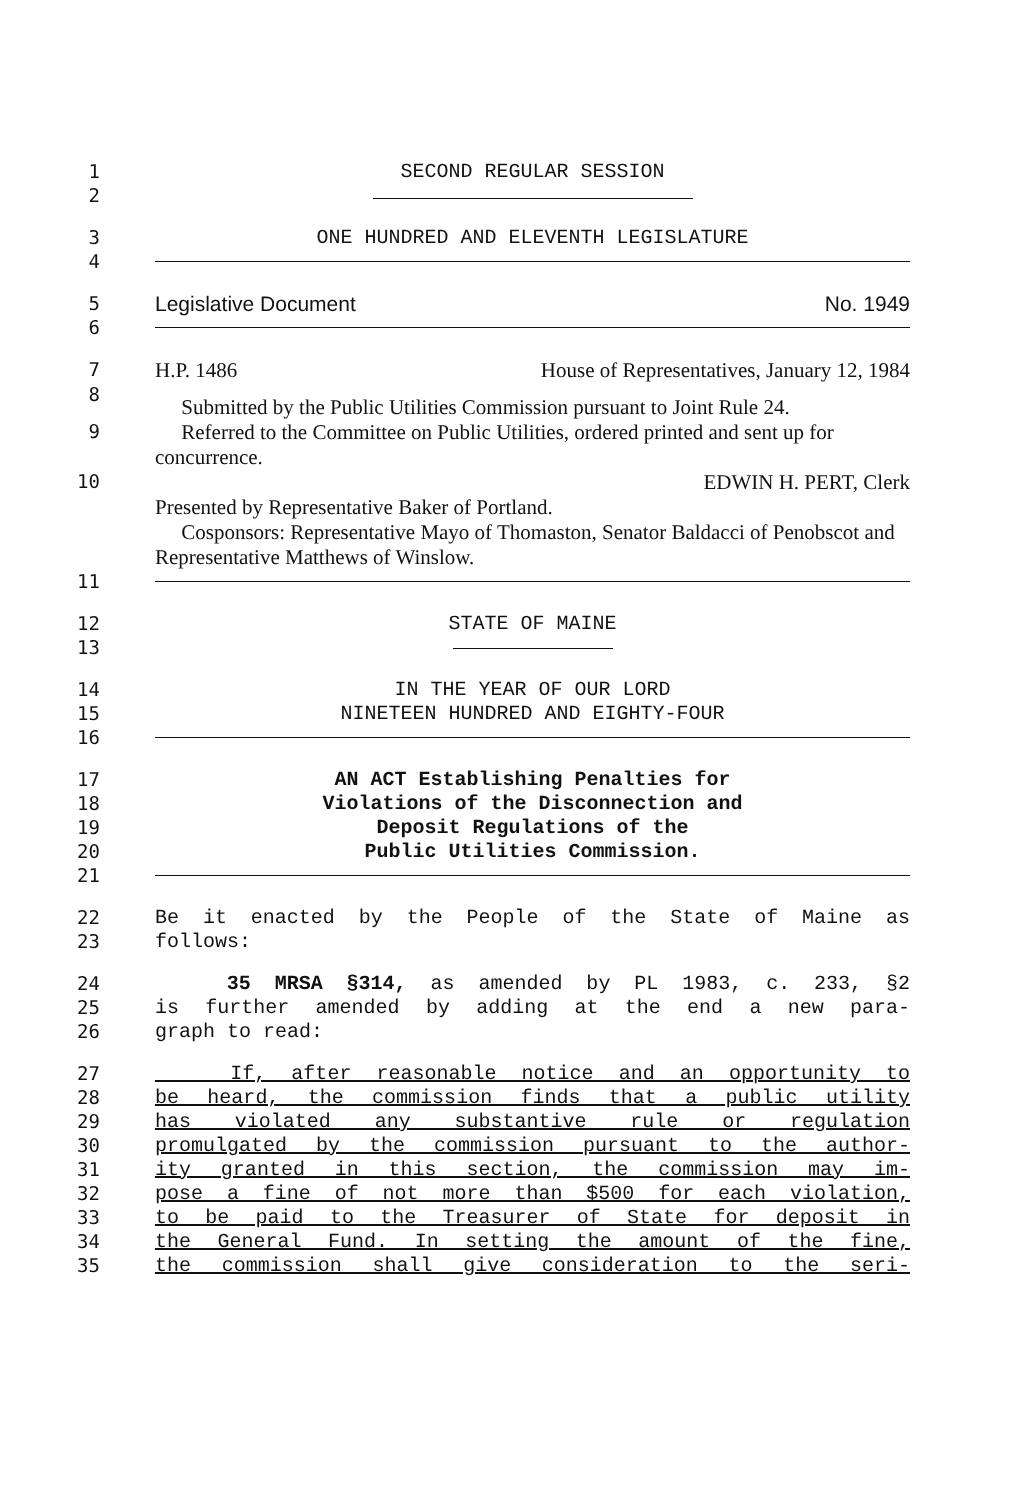1 SECOND REGULAR SESSION
2
3 ONE HUNDRED AND ELEVENTH LEGISLATURE
4
5 Legislative Document No. 1949
6
7 H.P. 1486 House of Representatives, January 12, 1984
8
Submitted by the Public Utilities Commission pursuant to Joint Rule 24.
9 Referred to the Committee on Public Utilities, ordered printed and sent up for concurrence.
10 EDWIN H. PERT, Clerk
Presented by Representative Baker of Portland.
Cosponsors: Representative Mayo of Thomaston, Senator Baldacci of Penobscot and Representative Matthews of Winslow.
11
12 STATE OF MAINE
13
14 IN THE YEAR OF OUR LORD
15 NINETEEN HUNDRED AND EIGHTY-FOUR
16
17 AN ACT Establishing Penalties for
18 Violations of the Disconnection and
19 Deposit Regulations of the
20 Public Utilities Commission.
21
22 Be it enacted by the People of the State of Maine as
23 follows:
24 35 MRSA §314, as amended by PL 1983, c. 233, §2
25 is further amended by adding at the end a new para-
26 graph to read:
27 If, after reasonable notice and an opportunity to
28 be heard, the commission finds that a public utility
29 has violated any substantive rule or regulation
30 promulgated by the commission pursuant to the author-
31 ity granted in this section, the commission may im-
32 pose a fine of not more than $500 for each violation,
33 to be paid to the Treasurer of State for deposit in
34 the General Fund. In setting the amount of the fine,
35 the commission shall give consideration to the seri-